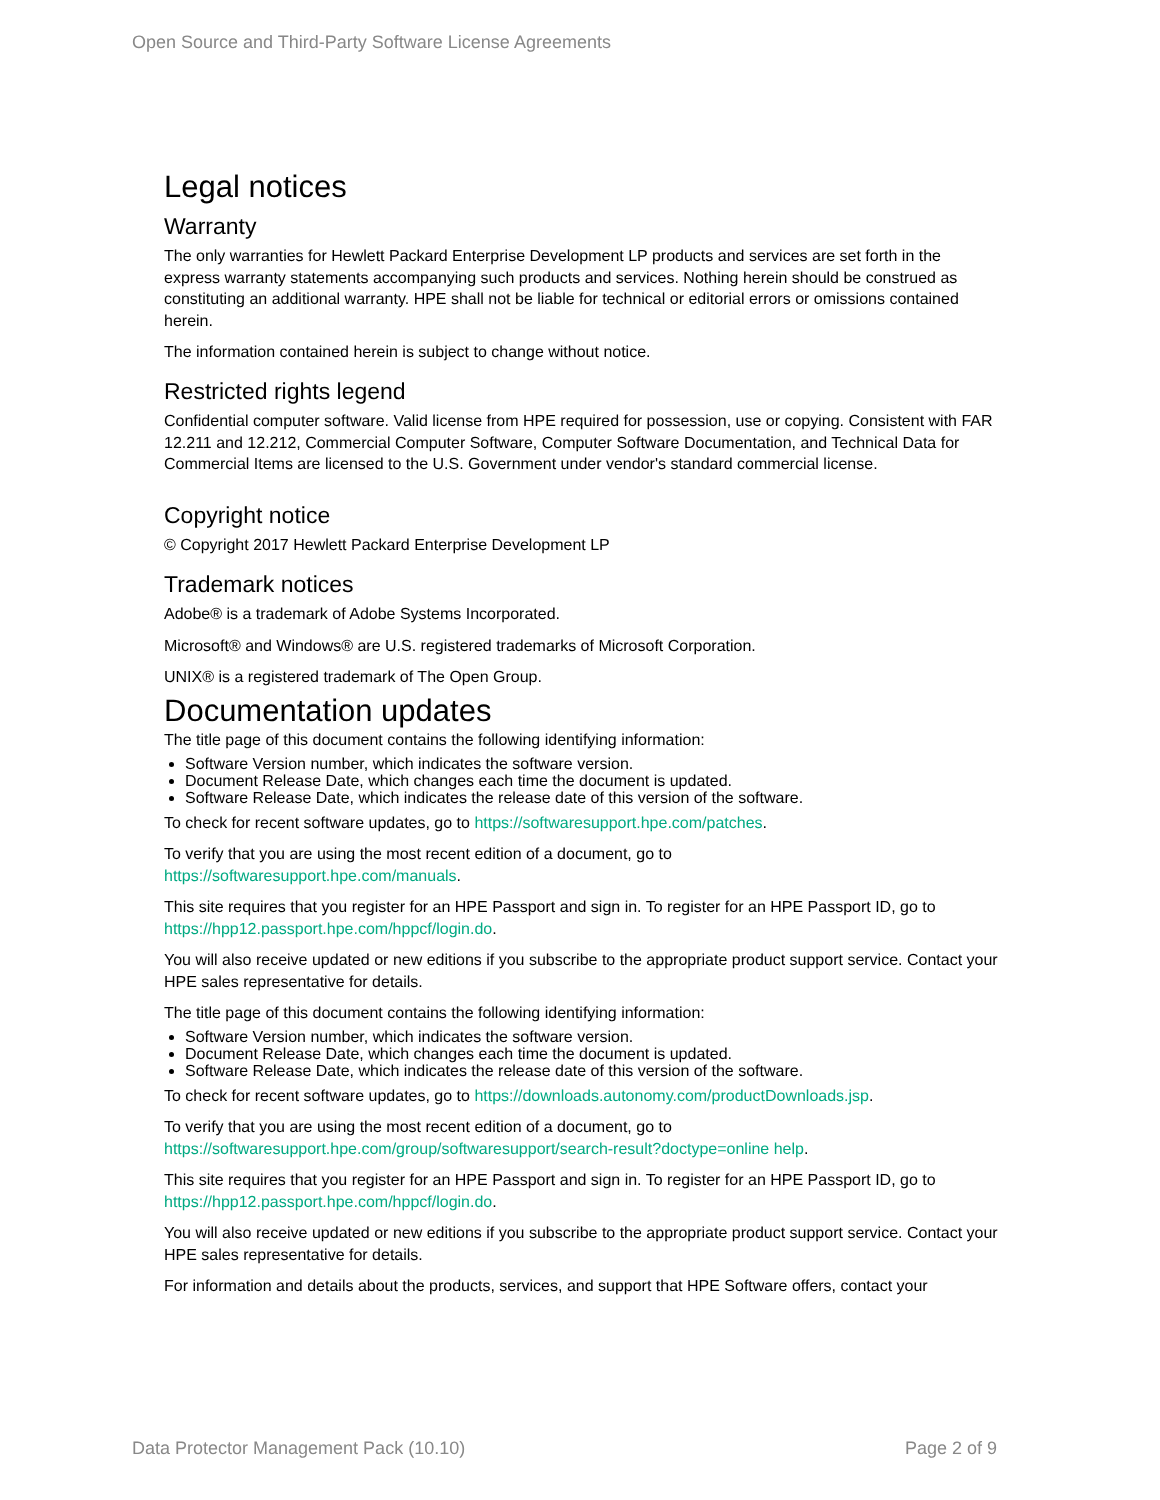Open Source and Third-Party Software License Agreements
Legal notices
Warranty
The only warranties for Hewlett Packard Enterprise Development LP products and services are set forth in the express warranty statements accompanying such products and services. Nothing herein should be construed as constituting an additional warranty. HPE shall not be liable for technical or editorial errors or omissions contained herein.
The information contained herein is subject to change without notice.
Restricted rights legend
Confidential computer software. Valid license from HPE required for possession, use or copying. Consistent with FAR 12.211 and 12.212, Commercial Computer Software, Computer Software Documentation, and Technical Data for Commercial Items are licensed to the U.S. Government under vendor's standard commercial license.
Copyright notice
© Copyright 2017 Hewlett Packard Enterprise Development LP
Trademark notices
Adobe® is a trademark of Adobe Systems Incorporated.
Microsoft® and Windows® are U.S. registered trademarks of Microsoft Corporation.
UNIX® is a registered trademark of The Open Group.
Documentation updates
The title page of this document contains the following identifying information:
Software Version number, which indicates the software version.
Document Release Date, which changes each time the document is updated.
Software Release Date, which indicates the release date of this version of the software.
To check for recent software updates, go to https://softwaresupport.hpe.com/patches.
To verify that you are using the most recent edition of a document, go to
https://softwaresupport.hpe.com/manuals.
This site requires that you register for an HPE Passport and sign in. To register for an HPE Passport ID, go to https://hpp12.passport.hpe.com/hppcf/login.do.
You will also receive updated or new editions if you subscribe to the appropriate product support service. Contact your HPE sales representative for details.
The title page of this document contains the following identifying information:
Software Version number, which indicates the software version.
Document Release Date, which changes each time the document is updated.
Software Release Date, which indicates the release date of this version of the software.
To check for recent software updates, go to https://downloads.autonomy.com/productDownloads.jsp.
To verify that you are using the most recent edition of a document, go to
https://softwaresupport.hpe.com/group/softwaresupport/search-result?doctype=online help.
This site requires that you register for an HPE Passport and sign in. To register for an HPE Passport ID, go to https://hpp12.passport.hpe.com/hppcf/login.do.
You will also receive updated or new editions if you subscribe to the appropriate product support service. Contact your HPE sales representative for details.
For information and details about the products, services, and support that HPE Software offers, contact your
Data Protector Management Pack (10.10) Page 2 of 9